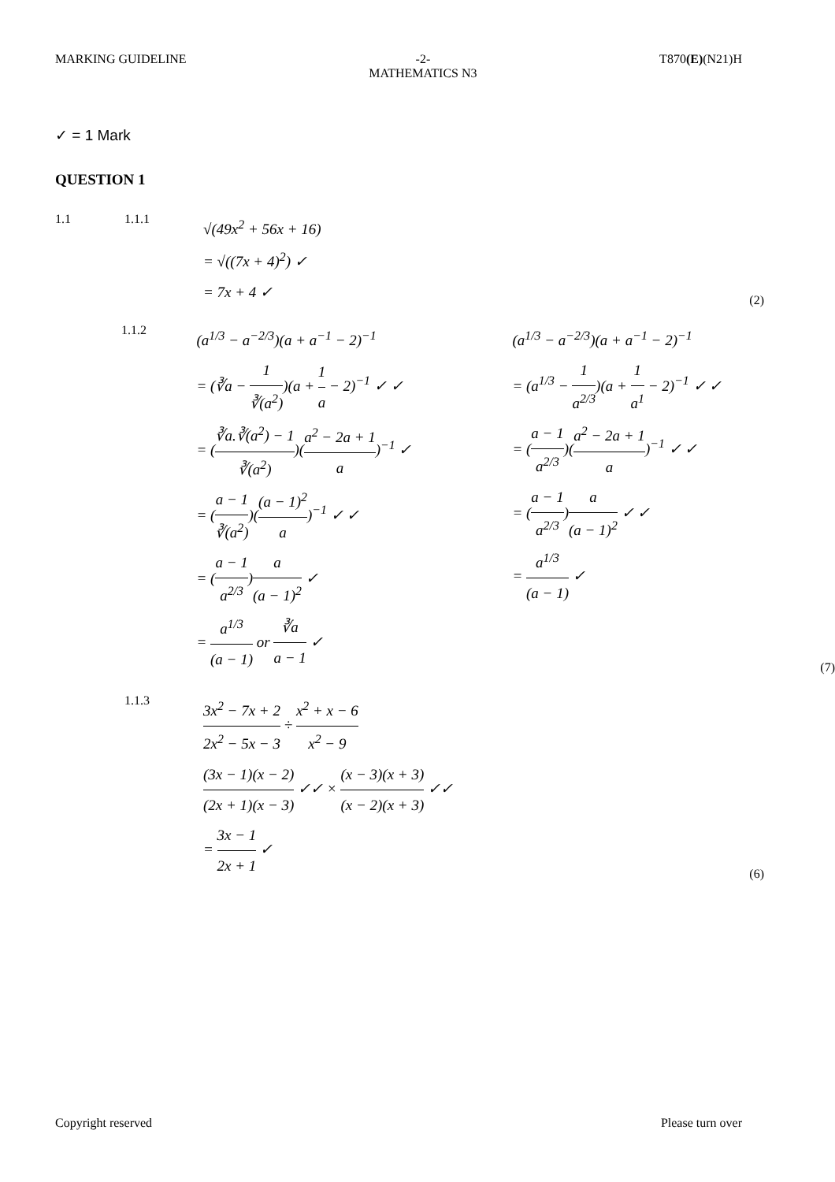MARKING GUIDELINE -2-
MATHEMATICS N3
T870(E)(N21)H
✓ = 1 Mark
QUESTION 1
1.1 1.1.1
√(49x<sup>2</sup> + 56x + 16)
= √((7x + 4)<sup>2</sup>) ✓
= 7x + 4 ✓
(2)
1.1.2
(a<sup>1/3</sup> − a<sup>−2/3</sup>)(a + a<sup>−1</sup> − 2)<sup>−1</sup>
= (∛a − 1 ∛(a<sup>2</sup>))(a + 1 a − 2)<sup>−1</sup> ✓ ✓
= (∛a.∛(a<sup>2</sup>) − 1 ∛(a<sup>2</sup>))(a<sup>2</sup> − 2a + 1 a)<sup>−1</sup> ✓
= (a − 1 ∛(a<sup>2</sup>))((a − 1)<sup>2</sup> a)<sup>−1</sup> ✓ ✓
= (a − 1 a<sup>2/3</sup>)a (a − 1)<sup>2</sup> ✓
= a<sup>1/3</sup> (a − 1) or ∛a a − 1 ✓
(a<sup>1/3</sup> − a<sup>−2/3</sup>)(a + a<sup>−1</sup> − 2)<sup>−1</sup>
= (a<sup>1/3</sup> − 1 a<sup>2/3</sup>)(a + 1 a<sup>1</sup> − 2)<sup>−1</sup> ✓ ✓
= (a − 1 a<sup>2/3</sup>)(a<sup>2</sup> − 2a + 1 a)<sup>−1</sup> ✓ ✓
= (a − 1 a<sup>2/3</sup>)a (a − 1)<sup>2</sup> ✓ ✓
= a<sup>1/3</sup> (a − 1) ✓
(7)
1.1.3
3x<sup>2</sup> − 7x + 2 2x<sup>2</sup> − 5x − 3 ÷ x<sup>2</sup> + x − 6 x<sup>2</sup> − 9
(3x − 1)(x − 2) (2x + 1)(x − 3) ✓✓ × (x − 3)(x + 3) (x − 2)(x + 3) ✓✓
= 3x − 1 2x + 1 ✓
(6)
Copyright reserved Please turn over